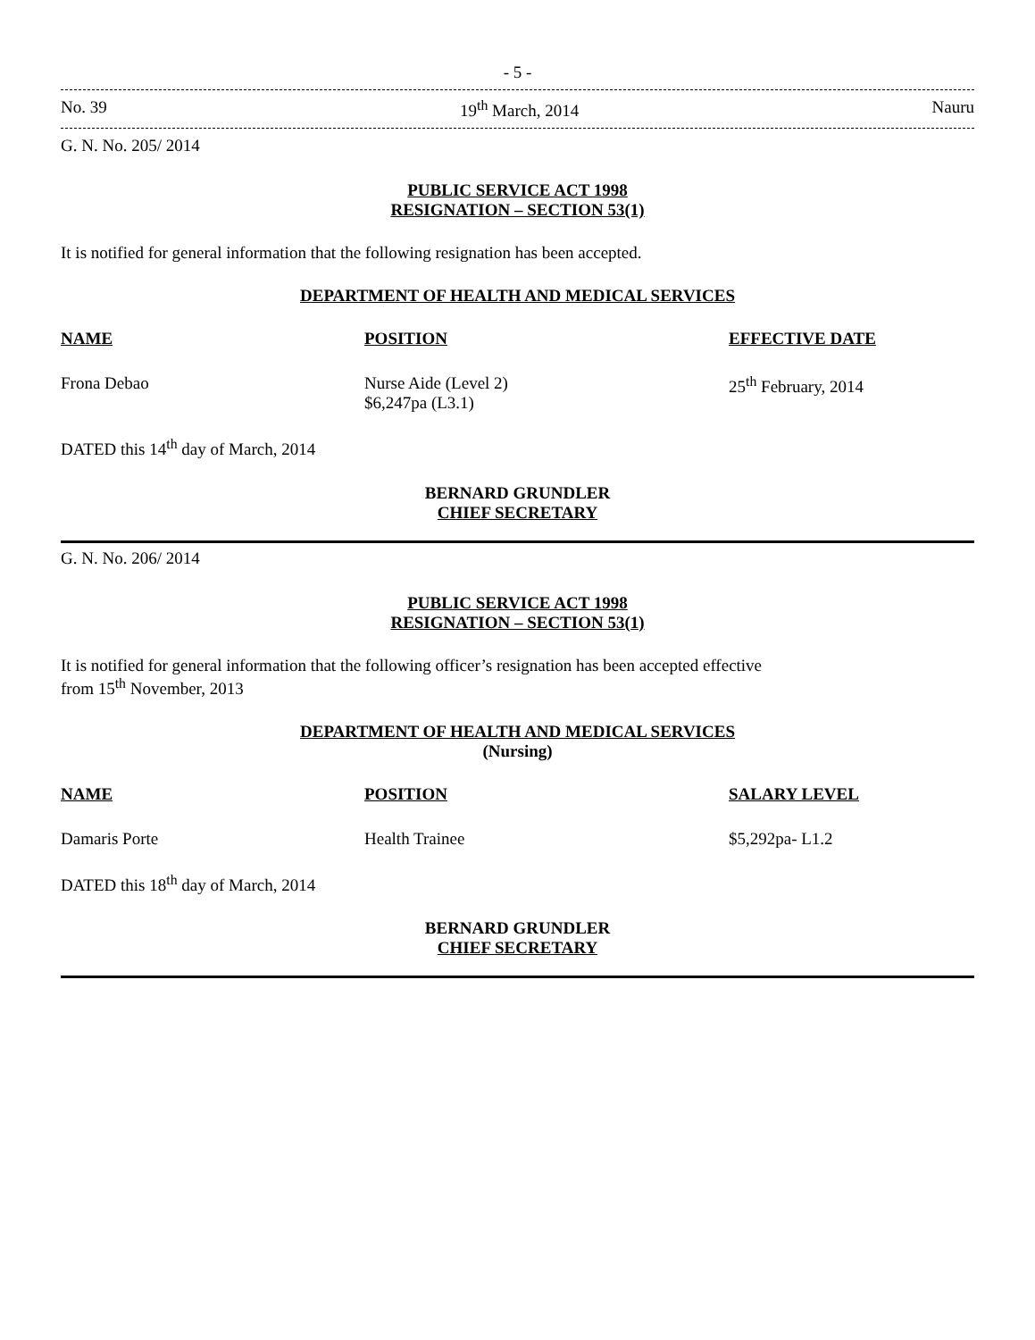- 5 -
No. 39 19<sup>th</sup> March, 2014 Nauru
G. N. No. 205/ 2014
PUBLIC SERVICE ACT 1998
RESIGNATION – SECTION 53(1)
It is notified for general information that the following resignation has been accepted.
DEPARTMENT OF HEALTH AND MEDICAL SERVICES
| NAME | POSITION | EFFECTIVE DATE |
| --- | --- | --- |
| Frona Debao | Nurse Aide (Level 2) $6,247pa (L3.1) | 25<sup>th</sup> February, 2014 |
DATED this 14<sup>th</sup> day of March, 2014
BERNARD GRUNDLER
CHIEF SECRETARY
G. N. No. 206/ 2014
PUBLIC SERVICE ACT 1998
RESIGNATION – SECTION 53(1)
It is notified for general information that the following officer’s resignation has been accepted effective
from 15<sup>th</sup> November, 2013
DEPARTMENT OF HEALTH AND MEDICAL SERVICES
(Nursing)
| NAME | POSITION | SALARY LEVEL |
| --- | --- | --- |
| Damaris Porte | Health Trainee | $5,292pa- L1.2 |
DATED this 18<sup>th</sup> day of March, 2014
BERNARD GRUNDLER
CHIEF SECRETARY